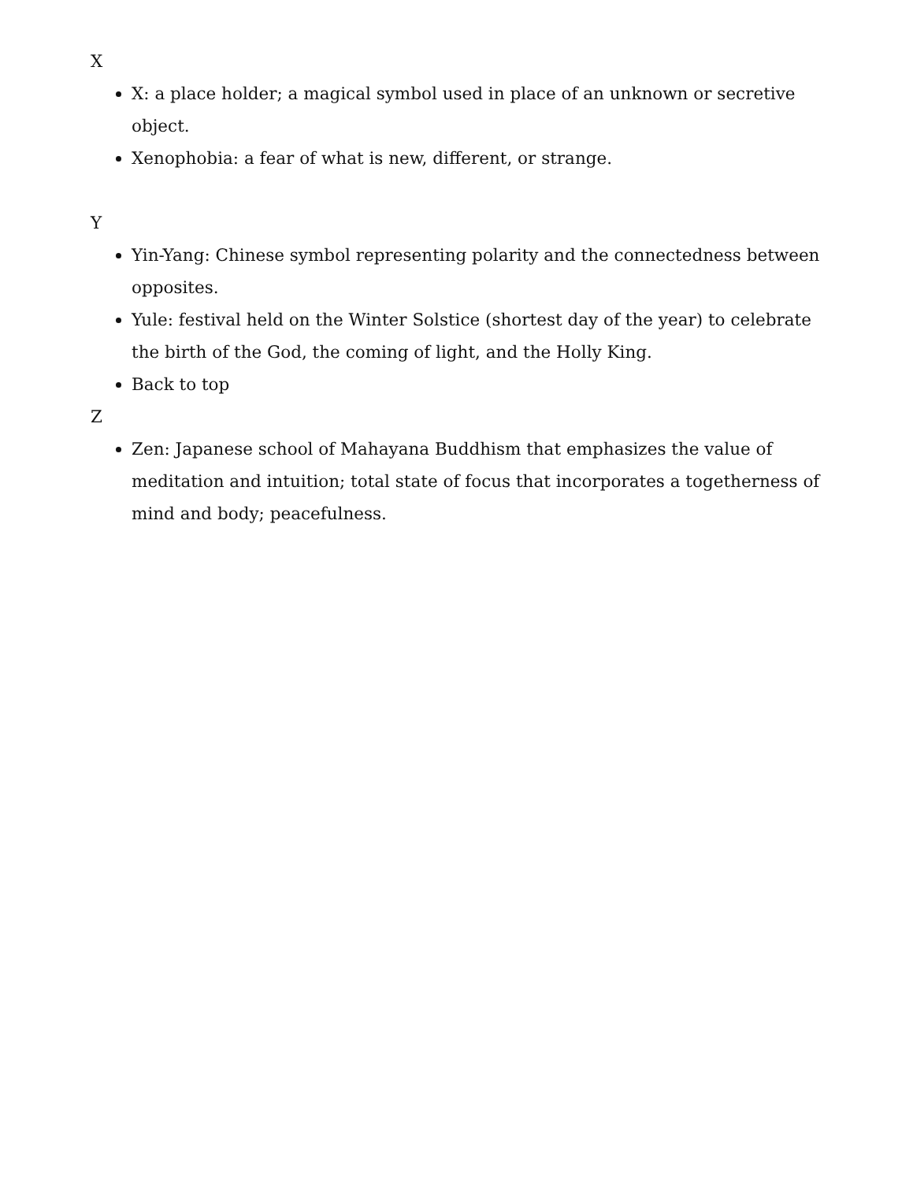X
X: a place holder; a magical symbol used in place of an unknown or secretive object.
Xenophobia: a fear of what is new, different, or strange.
Y
Yin-Yang: Chinese symbol representing polarity and the connectedness between opposites.
Yule: festival held on the Winter Solstice (shortest day of the year) to celebrate the birth of the God, the coming of light, and the Holly King.
Back to top
Z
Zen: Japanese school of Mahayana Buddhism that emphasizes the value of meditation and intuition; total state of focus that incorporates a togetherness of mind and body; peacefulness.